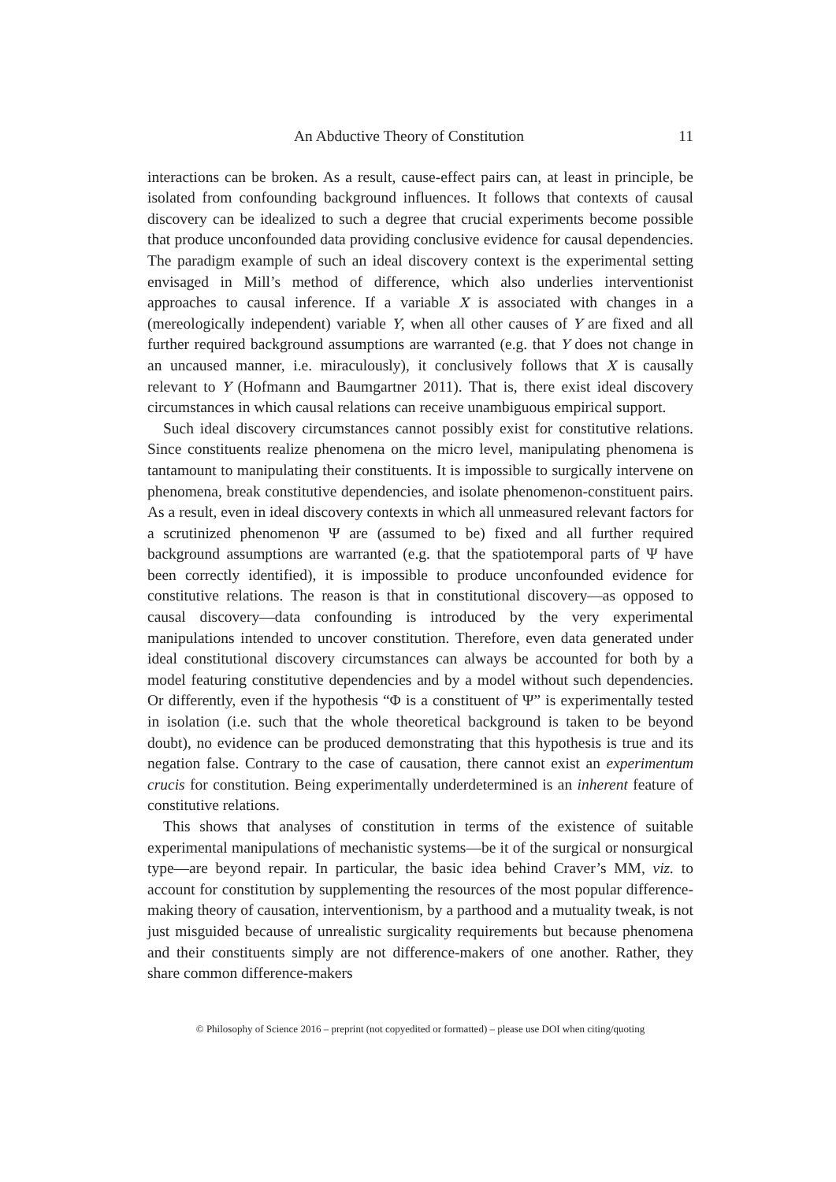An Abductive Theory of Constitution 11
interactions can be broken. As a result, cause-effect pairs can, at least in principle, be isolated from confounding background influences. It follows that contexts of causal discovery can be idealized to such a degree that crucial experiments become possible that produce unconfounded data providing conclusive evidence for causal dependencies. The paradigm example of such an ideal discovery context is the experimental setting envisaged in Mill’s method of difference, which also underlies interventionist approaches to causal inference. If a variable X is associated with changes in a (mereologically independent) variable Y, when all other causes of Y are fixed and all further required background assumptions are warranted (e.g. that Y does not change in an uncaused manner, i.e. miraculously), it conclusively follows that X is causally relevant to Y (Hofmann and Baumgartner 2011). That is, there exist ideal discovery circumstances in which causal relations can receive unambiguous empirical support.
Such ideal discovery circumstances cannot possibly exist for constitutive relations. Since constituents realize phenomena on the micro level, manipulating phenomena is tantamount to manipulating their constituents. It is impossible to surgically intervene on phenomena, break constitutive dependencies, and isolate phenomenon-constituent pairs. As a result, even in ideal discovery contexts in which all unmeasured relevant factors for a scrutinized phenomenon Ψ are (assumed to be) fixed and all further required background assumptions are warranted (e.g. that the spatiotemporal parts of Ψ have been correctly identified), it is impossible to produce unconfounded evidence for constitutive relations. The reason is that in constitutional discovery—as opposed to causal discovery—data confounding is introduced by the very experimental manipulations intended to uncover constitution. Therefore, even data generated under ideal constitutional discovery circumstances can always be accounted for both by a model featuring constitutive dependencies and by a model without such dependencies. Or differently, even if the hypothesis “Φ is a constituent of Ψ” is experimentally tested in isolation (i.e. such that the whole theoretical background is taken to be beyond doubt), no evidence can be produced demonstrating that this hypothesis is true and its negation false. Contrary to the case of causation, there cannot exist an experimentum crucis for constitution. Being experimentally underdetermined is an inherent feature of constitutive relations.
This shows that analyses of constitution in terms of the existence of suitable experimental manipulations of mechanistic systems—be it of the surgical or nonsurgical type—are beyond repair. In particular, the basic idea behind Craver’s MM, viz. to account for constitution by supplementing the resources of the most popular difference-making theory of causation, interventionism, by a parthood and a mutuality tweak, is not just misguided because of unrealistic surgicality requirements but because phenomena and their constituents simply are not difference-makers of one another. Rather, they share common difference-makers
© Philosophy of Science 2016 – preprint (not copyedited or formatted) – please use DOI when citing/quoting